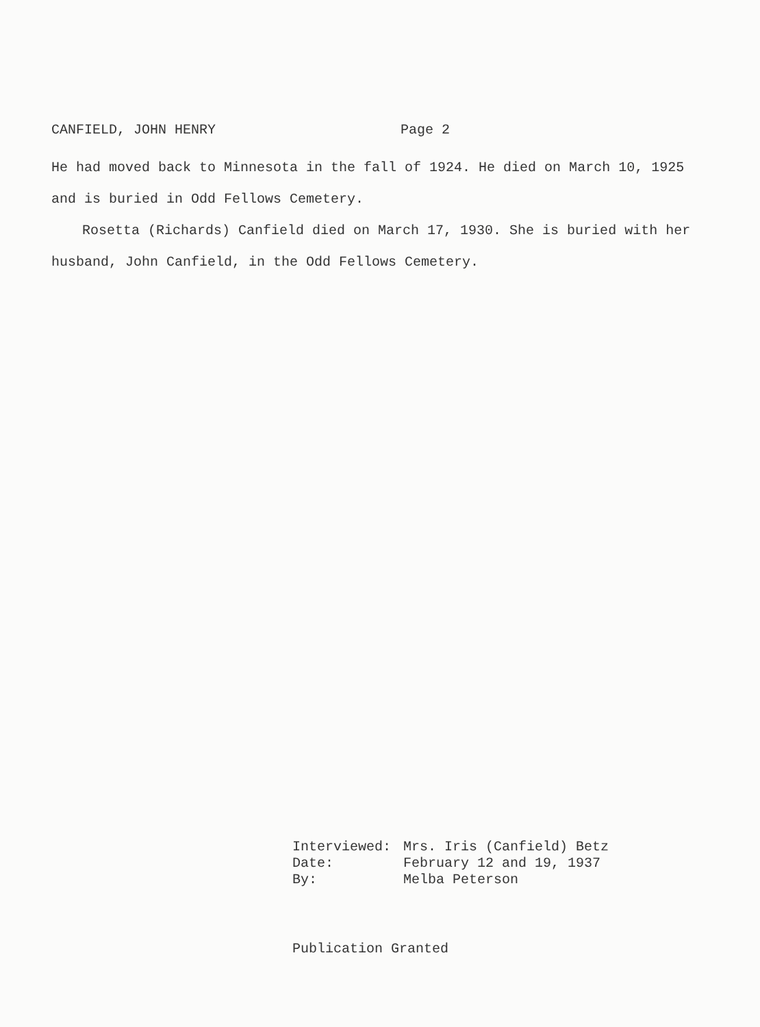CANFIELD, JOHN HENRY Page 2
He had moved back to Minnesota in the fall of 1924. He died on March 10, 1925 and is buried in Odd Fellows Cemetery.
Rosetta (Richards) Canfield died on March 17, 1930. She is buried with her husband, John Canfield, in the Odd Fellows Cemetery.
| Interviewed: | Mrs. Iris (Canfield) Betz |
| Date: | February 12 and 19, 1937 |
| By: | Melba Peterson |
Publication Granted